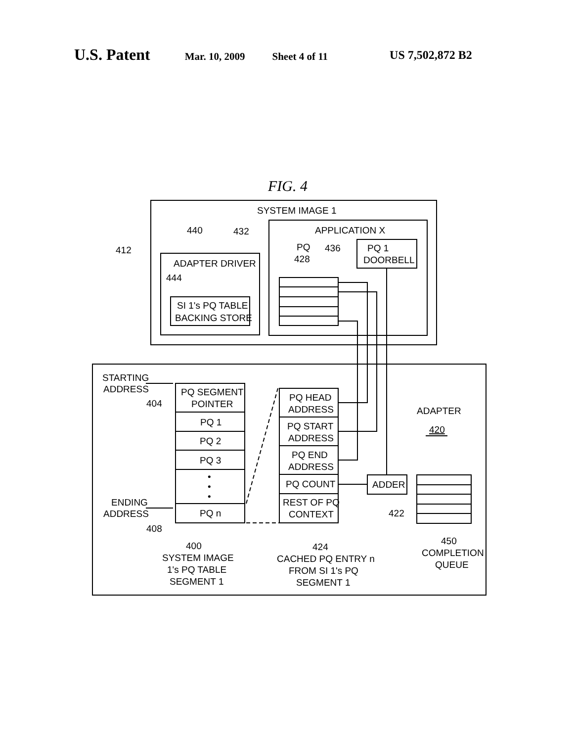U.S. Patent Mar. 10, 2009 Sheet 4 of 11 US 7,502,872 B2
SYSTEM IMAGE 1
APPLICATION X
ADAPTER DRIVER
SI 1's PQ TABLE
BACKING STORE
PQ 1
DOORBELL
PQ
428
436
432
440
412
444
STARTING
ADDRESS
404
PQ SEGMENT
POINTER
PQ 1
PQ 2
PQ 3
•
•
•
PQ n
ENDING
ADDRESS
408
PQ HEAD
ADDRESS
PQ START
ADDRESS
PQ END
ADDRESS
PQ COUNT
REST OF PQ
CONTEXT
ADDER
422
ADAPTER
420
400
SYSTEM IMAGE
1's PQ TABLE
SEGMENT 1
424
CACHED PQ ENTRY n
FROM SI 1's PQ
SEGMENT 1
450
COMPLETION
QUEUE
FIG. 4